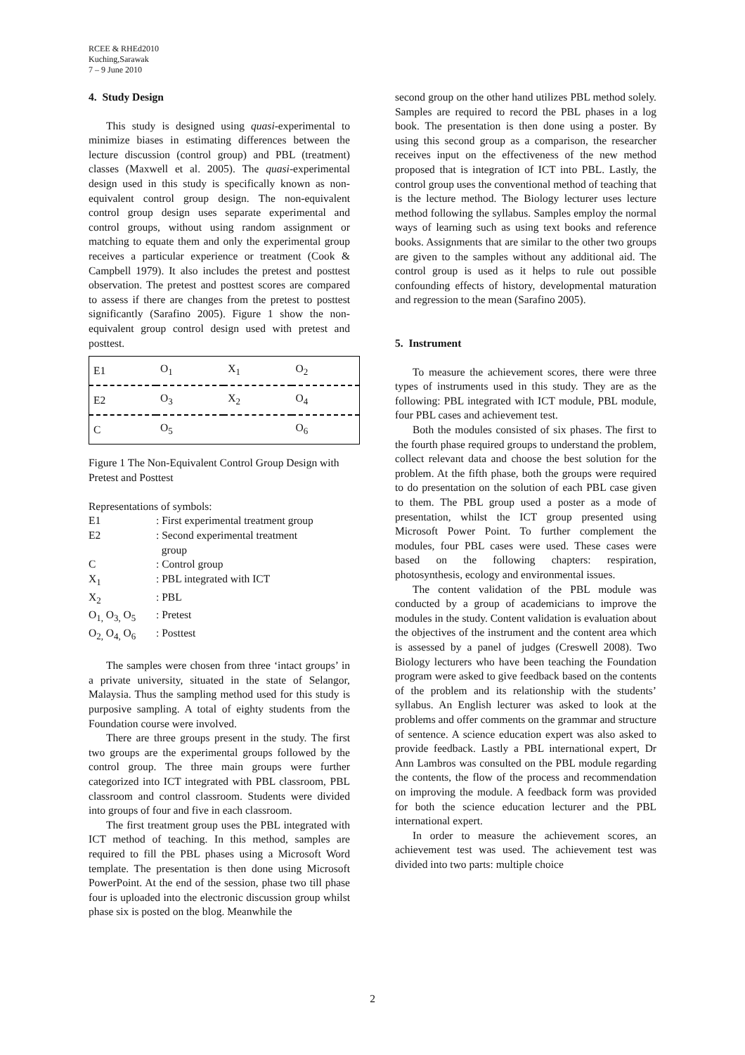RCEE & RHEd2010
Kuching,Sarawak
7 – 9 June 2010
4. Study Design
This study is designed using quasi-experimental to minimize biases in estimating differences between the lecture discussion (control group) and PBL (treatment) classes (Maxwell et al. 2005). The quasi-experimental design used in this study is specifically known as non-equivalent control group design. The non-equivalent control group design uses separate experimental and control groups, without using random assignment or matching to equate them and only the experimental group receives a particular experience or treatment (Cook & Campbell 1979). It also includes the pretest and posttest observation. The pretest and posttest scores are compared to assess if there are changes from the pretest to posttest significantly (Sarafino 2005). Figure 1 show the non-equivalent group control design used with pretest and posttest.
| E1 | O<sub>1</sub> | X<sub>1</sub> | O<sub>2</sub> |
| E2 | O<sub>3</sub> | X<sub>2</sub> | O<sub>4</sub> |
| C | O<sub>5</sub> | | O<sub>6</sub> |
Figure 1 The Non-Equivalent Control Group Design with Pretest and Posttest
Representations of symbols:
| E1 | : First experimental treatment group |
| E2 | : Second experimental treatment group |
| C | : Control group |
| X<sub>1</sub> | : PBL integrated with ICT |
| X<sub>2</sub> | : PBL |
| O<sub>1,</sub> O<sub>3,</sub> O<sub>5</sub> | : Pretest |
| O<sub>2,</sub> O<sub>4,</sub> O<sub>6</sub> | : Posttest |
The samples were chosen from three ‘intact groups’ in a private university, situated in the state of Selangor, Malaysia. Thus the sampling method used for this study is purposive sampling. A total of eighty students from the Foundation course were involved.
There are three groups present in the study. The first two groups are the experimental groups followed by the control group. The three main groups were further categorized into ICT integrated with PBL classroom, PBL classroom and control classroom. Students were divided into groups of four and five in each classroom.
The first treatment group uses the PBL integrated with ICT method of teaching. In this method, samples are required to fill the PBL phases using a Microsoft Word template. The presentation is then done using Microsoft PowerPoint. At the end of the session, phase two till phase four is uploaded into the electronic discussion group whilst phase six is posted on the blog. Meanwhile the
second group on the other hand utilizes PBL method solely. Samples are required to record the PBL phases in a log book. The presentation is then done using a poster. By using this second group as a comparison, the researcher receives input on the effectiveness of the new method proposed that is integration of ICT into PBL. Lastly, the control group uses the conventional method of teaching that is the lecture method. The Biology lecturer uses lecture method following the syllabus. Samples employ the normal ways of learning such as using text books and reference books. Assignments that are similar to the other two groups are given to the samples without any additional aid. The control group is used as it helps to rule out possible confounding effects of history, developmental maturation and regression to the mean (Sarafino 2005).
5. Instrument
To measure the achievement scores, there were three types of instruments used in this study. They are as the following: PBL integrated with ICT module, PBL module, four PBL cases and achievement test.
Both the modules consisted of six phases. The first to the fourth phase required groups to understand the problem, collect relevant data and choose the best solution for the problem. At the fifth phase, both the groups were required to do presentation on the solution of each PBL case given to them. The PBL group used a poster as a mode of presentation, whilst the ICT group presented using Microsoft Power Point. To further complement the modules, four PBL cases were used. These cases were based on the following chapters: respiration, photosynthesis, ecology and environmental issues.
The content validation of the PBL module was conducted by a group of academicians to improve the modules in the study. Content validation is evaluation about the objectives of the instrument and the content area which is assessed by a panel of judges (Creswell 2008). Two Biology lecturers who have been teaching the Foundation program were asked to give feedback based on the contents of the problem and its relationship with the students’ syllabus. An English lecturer was asked to look at the problems and offer comments on the grammar and structure of sentence. A science education expert was also asked to provide feedback. Lastly a PBL international expert, Dr Ann Lambros was consulted on the PBL module regarding the contents, the flow of the process and recommendation on improving the module. A feedback form was provided for both the science education lecturer and the PBL international expert.
In order to measure the achievement scores, an achievement test was used. The achievement test was divided into two parts: multiple choice
2